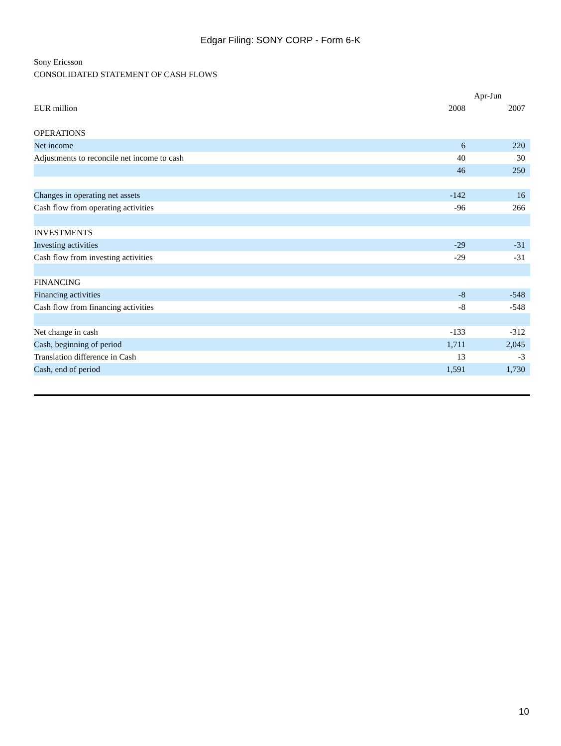Edgar Filing: SONY CORP - Form 6-K
Sony Ericsson
CONSOLIDATED STATEMENT OF CASH FLOWS
| | Apr-Jun | |
| --- | --- | --- |
| EUR million | 2008 | 2007 |
| OPERATIONS | | |
| Net income | 6 | 220 |
| Adjustments to reconcile net income to cash | 40 | 30 |
| | 46 | 250 |
| Changes in operating net assets | -142 | 16 |
| Cash flow from operating activities | -96 | 266 |
| INVESTMENTS | | |
| Investing activities | -29 | -31 |
| Cash flow from investing activities | -29 | -31 |
| FINANCING | | |
| Financing activities | -8 | -548 |
| Cash flow from financing activities | -8 | -548 |
| Net change in cash | -133 | -312 |
| Cash, beginning of period | 1,711 | 2,045 |
| Translation difference in Cash | 13 | -3 |
| Cash, end of period | 1,591 | 1,730 |
10